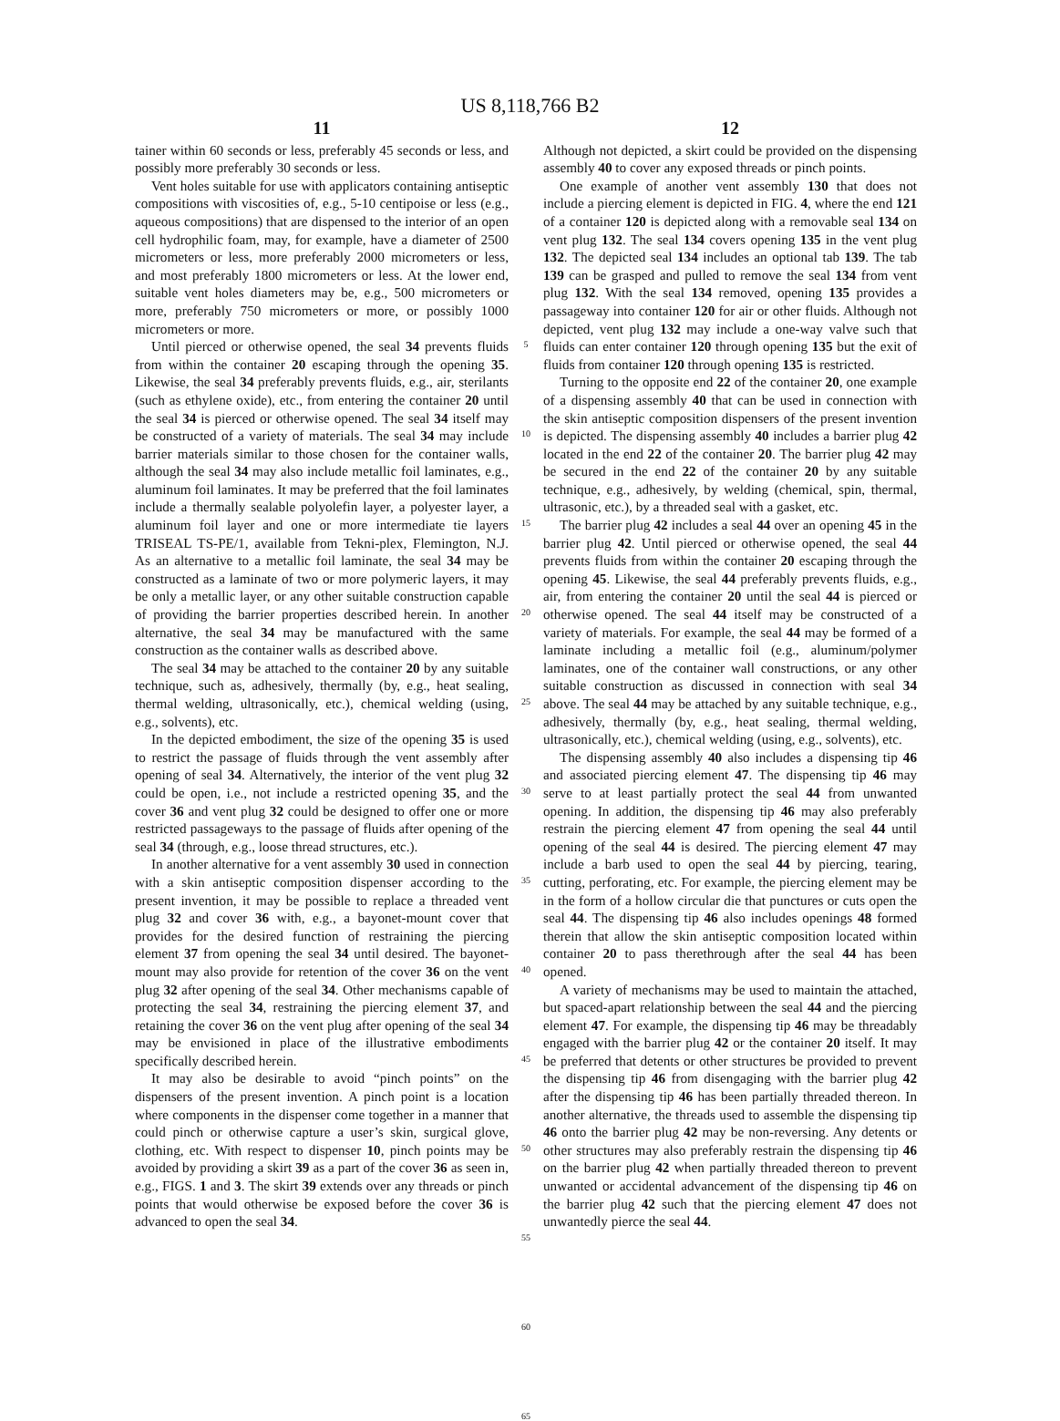US 8,118,766 B2
11
tainer within 60 seconds or less, preferably 45 seconds or less, and possibly more preferably 30 seconds or less.
Vent holes suitable for use with applicators containing antiseptic compositions with viscosities of, e.g., 5-10 centipoise or less (e.g., aqueous compositions) that are dispensed to the interior of an open cell hydrophilic foam, may, for example, have a diameter of 2500 micrometers or less, more preferably 2000 micrometers or less, and most preferably 1800 micrometers or less. At the lower end, suitable vent holes diameters may be, e.g., 500 micrometers or more, preferably 750 micrometers or more, or possibly 1000 micrometers or more.
Until pierced or otherwise opened, the seal 34 prevents fluids from within the container 20 escaping through the opening 35. Likewise, the seal 34 preferably prevents fluids, e.g., air, sterilants (such as ethylene oxide), etc., from entering the container 20 until the seal 34 is pierced or otherwise opened. The seal 34 itself may be constructed of a variety of materials. The seal 34 may include barrier materials similar to those chosen for the container walls, although the seal 34 may also include metallic foil laminates, e.g., aluminum foil laminates. It may be preferred that the foil laminates include a thermally sealable polyolefin layer, a polyester layer, a aluminum foil layer and one or more intermediate tie layers TRISEAL TS-PE/1, available from Tekni-plex, Flemington, N.J. As an alternative to a metallic foil laminate, the seal 34 may be constructed as a laminate of two or more polymeric layers, it may be only a metallic layer, or any other suitable construction capable of providing the barrier properties described herein. In another alternative, the seal 34 may be manufactured with the same construction as the container walls as described above.
The seal 34 may be attached to the container 20 by any suitable technique, such as, adhesively, thermally (by, e.g., heat sealing, thermal welding, ultrasonically, etc.), chemical welding (using, e.g., solvents), etc.
In the depicted embodiment, the size of the opening 35 is used to restrict the passage of fluids through the vent assembly after opening of seal 34. Alternatively, the interior of the vent plug 32 could be open, i.e., not include a restricted opening 35, and the cover 36 and vent plug 32 could be designed to offer one or more restricted passageways to the passage of fluids after opening of the seal 34 (through, e.g., loose thread structures, etc.).
In another alternative for a vent assembly 30 used in connection with a skin antiseptic composition dispenser according to the present invention, it may be possible to replace a threaded vent plug 32 and cover 36 with, e.g., a bayonet-mount cover that provides for the desired function of restraining the piercing element 37 from opening the seal 34 until desired. The bayonet-mount may also provide for retention of the cover 36 on the vent plug 32 after opening of the seal 34. Other mechanisms capable of protecting the seal 34, restraining the piercing element 37, and retaining the cover 36 on the vent plug after opening of the seal 34 may be envisioned in place of the illustrative embodiments specifically described herein.
It may also be desirable to avoid “pinch points” on the dispensers of the present invention. A pinch point is a location where components in the dispenser come together in a manner that could pinch or otherwise capture a user’s skin, surgical glove, clothing, etc. With respect to dispenser 10, pinch points may be avoided by providing a skirt 39 as a part of the cover 36 as seen in, e.g., FIGS. 1 and 3. The skirt 39 extends over any threads or pinch points that would otherwise be exposed before the cover 36 is advanced to open the seal 34.
5
10
15
20
25
30
35
40
45
50
55
60
65
12
Although not depicted, a skirt could be provided on the dispensing assembly 40 to cover any exposed threads or pinch points.
One example of another vent assembly 130 that does not include a piercing element is depicted in FIG. 4, where the end 121 of a container 120 is depicted along with a removable seal 134 on vent plug 132. The seal 134 covers opening 135 in the vent plug 132. The depicted seal 134 includes an optional tab 139. The tab 139 can be grasped and pulled to remove the seal 134 from vent plug 132. With the seal 134 removed, opening 135 provides a passageway into container 120 for air or other fluids. Although not depicted, vent plug 132 may include a one-way valve such that fluids can enter container 120 through opening 135 but the exit of fluids from container 120 through opening 135 is restricted.
Turning to the opposite end 22 of the container 20, one example of a dispensing assembly 40 that can be used in connection with the skin antiseptic composition dispensers of the present invention is depicted. The dispensing assembly 40 includes a barrier plug 42 located in the end 22 of the container 20. The barrier plug 42 may be secured in the end 22 of the container 20 by any suitable technique, e.g., adhesively, by welding (chemical, spin, thermal, ultrasonic, etc.), by a threaded seal with a gasket, etc.
The barrier plug 42 includes a seal 44 over an opening 45 in the barrier plug 42. Until pierced or otherwise opened, the seal 44 prevents fluids from within the container 20 escaping through the opening 45. Likewise, the seal 44 preferably prevents fluids, e.g., air, from entering the container 20 until the seal 44 is pierced or otherwise opened. The seal 44 itself may be constructed of a variety of materials. For example, the seal 44 may be formed of a laminate including a metallic foil (e.g., aluminum/polymer laminates, one of the container wall constructions, or any other suitable construction as discussed in connection with seal 34 above. The seal 44 may be attached by any suitable technique, e.g., adhesively, thermally (by, e.g., heat sealing, thermal welding, ultrasonically, etc.), chemical welding (using, e.g., solvents), etc.
The dispensing assembly 40 also includes a dispensing tip 46 and associated piercing element 47. The dispensing tip 46 may serve to at least partially protect the seal 44 from unwanted opening. In addition, the dispensing tip 46 may also preferably restrain the piercing element 47 from opening the seal 44 until opening of the seal 44 is desired. The piercing element 47 may include a barb used to open the seal 44 by piercing, tearing, cutting, perforating, etc. For example, the piercing element may be in the form of a hollow circular die that punctures or cuts open the seal 44. The dispensing tip 46 also includes openings 48 formed therein that allow the skin antiseptic composition located within container 20 to pass therethrough after the seal 44 has been opened.
A variety of mechanisms may be used to maintain the attached, but spaced-apart relationship between the seal 44 and the piercing element 47. For example, the dispensing tip 46 may be threadably engaged with the barrier plug 42 or the container 20 itself. It may be preferred that detents or other structures be provided to prevent the dispensing tip 46 from disengaging with the barrier plug 42 after the dispensing tip 46 has been partially threaded thereon. In another alternative, the threads used to assemble the dispensing tip 46 onto the barrier plug 42 may be non-reversing. Any detents or other structures may also preferably restrain the dispensing tip 46 on the barrier plug 42 when partially threaded thereon to prevent unwanted or accidental advancement of the dispensing tip 46 on the barrier plug 42 such that the piercing element 47 does not unwantedly pierce the seal 44.